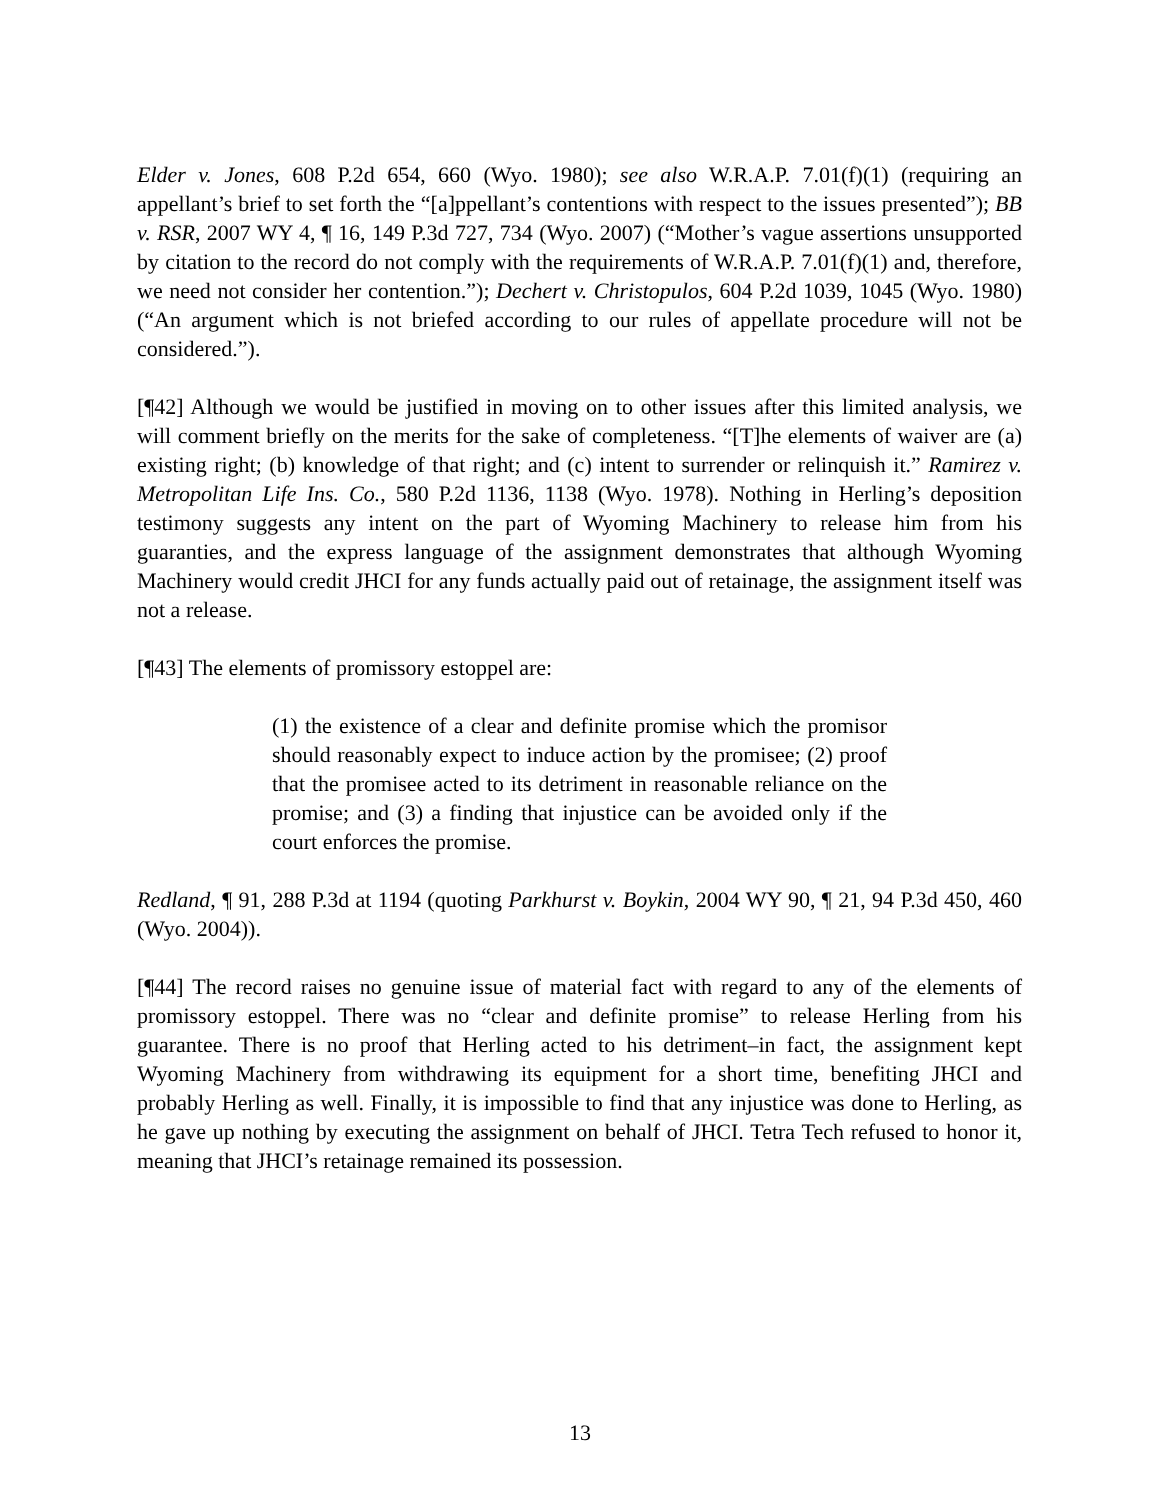Elder v. Jones, 608 P.2d 654, 660 (Wyo. 1980); see also W.R.A.P. 7.01(f)(1) (requiring an appellant’s brief to set forth the “[a]ppellant’s contentions with respect to the issues presented”); BB v. RSR, 2007 WY 4, ¶ 16, 149 P.3d 727, 734 (Wyo. 2007) (“Mother’s vague assertions unsupported by citation to the record do not comply with the requirements of W.R.A.P. 7.01(f)(1) and, therefore, we need not consider her contention.”); Dechert v. Christopulos, 604 P.2d 1039, 1045 (Wyo. 1980) (“An argument which is not briefed according to our rules of appellate procedure will not be considered.”).
[¶42] Although we would be justified in moving on to other issues after this limited analysis, we will comment briefly on the merits for the sake of completeness. “[T]he elements of waiver are (a) existing right; (b) knowledge of that right; and (c) intent to surrender or relinquish it.” Ramirez v. Metropolitan Life Ins. Co., 580 P.2d 1136, 1138 (Wyo. 1978). Nothing in Herling’s deposition testimony suggests any intent on the part of Wyoming Machinery to release him from his guaranties, and the express language of the assignment demonstrates that although Wyoming Machinery would credit JHCI for any funds actually paid out of retainage, the assignment itself was not a release.
[¶43] The elements of promissory estoppel are:
(1) the existence of a clear and definite promise which the promisor should reasonably expect to induce action by the promisee; (2) proof that the promisee acted to its detriment in reasonable reliance on the promise; and (3) a finding that injustice can be avoided only if the court enforces the promise.
Redland, ¶ 91, 288 P.3d at 1194 (quoting Parkhurst v. Boykin, 2004 WY 90, ¶ 21, 94 P.3d 450, 460 (Wyo. 2004)).
[¶44] The record raises no genuine issue of material fact with regard to any of the elements of promissory estoppel. There was no “clear and definite promise” to release Herling from his guarantee. There is no proof that Herling acted to his detriment–in fact, the assignment kept Wyoming Machinery from withdrawing its equipment for a short time, benefiting JHCI and probably Herling as well. Finally, it is impossible to find that any injustice was done to Herling, as he gave up nothing by executing the assignment on behalf of JHCI. Tetra Tech refused to honor it, meaning that JHCI’s retainage remained its possession.
13